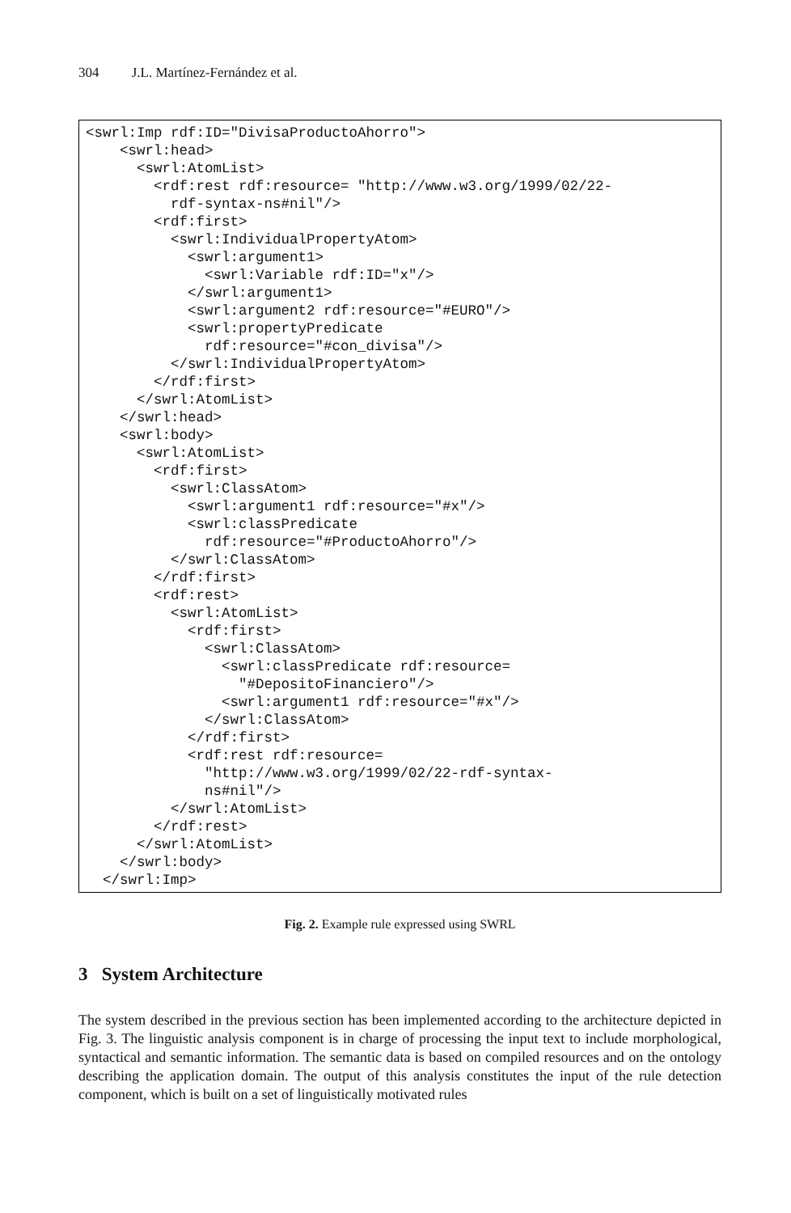304 J.L. Martínez-Fernández et al.
<swrl:Imp rdf:ID="DivisaProductoAhorro">
    <swrl:head>
      <swrl:AtomList>
        <rdf:rest rdf:resource= "http://www.w3.org/1999/02/22-
          rdf-syntax-ns#nil"/>
        <rdf:first>
          <swrl:IndividualPropertyAtom>
            <swrl:argument1>
              <swrl:Variable rdf:ID="x"/>
            </swrl:argument1>
            <swrl:argument2 rdf:resource="#EURO"/>
            <swrl:propertyPredicate
              rdf:resource="#con_divisa"/>
          </swrl:IndividualPropertyAtom>
        </rdf:first>
      </swrl:AtomList>
    </swrl:head>
    <swrl:body>
      <swrl:AtomList>
        <rdf:first>
          <swrl:ClassAtom>
            <swrl:argument1 rdf:resource="#x"/>
            <swrl:classPredicate
              rdf:resource="#ProductoAhorro"/>
          </swrl:ClassAtom>
        </rdf:first>
        <rdf:rest>
          <swrl:AtomList>
            <rdf:first>
              <swrl:ClassAtom>
                <swrl:classPredicate rdf:resource=
                  "#DepositoFinanciero"/>
                <swrl:argument1 rdf:resource="#x"/>
              </swrl:ClassAtom>
            </rdf:first>
            <rdf:rest rdf:resource=
              "http://www.w3.org/1999/02/22-rdf-syntax-
              ns#nil"/>
          </swrl:AtomList>
        </rdf:rest>
      </swrl:AtomList>
    </swrl:body>
  </swrl:Imp>
Fig. 2. Example rule expressed using SWRL
3 System Architecture
The system described in the previous section has been implemented according to the architecture depicted in Fig. 3. The linguistic analysis component is in charge of processing the input text to include morphological, syntactical and semantic information. The semantic data is based on compiled resources and on the ontology describing the application domain. The output of this analysis constitutes the input of the rule detection component, which is built on a set of linguistically motivated rules